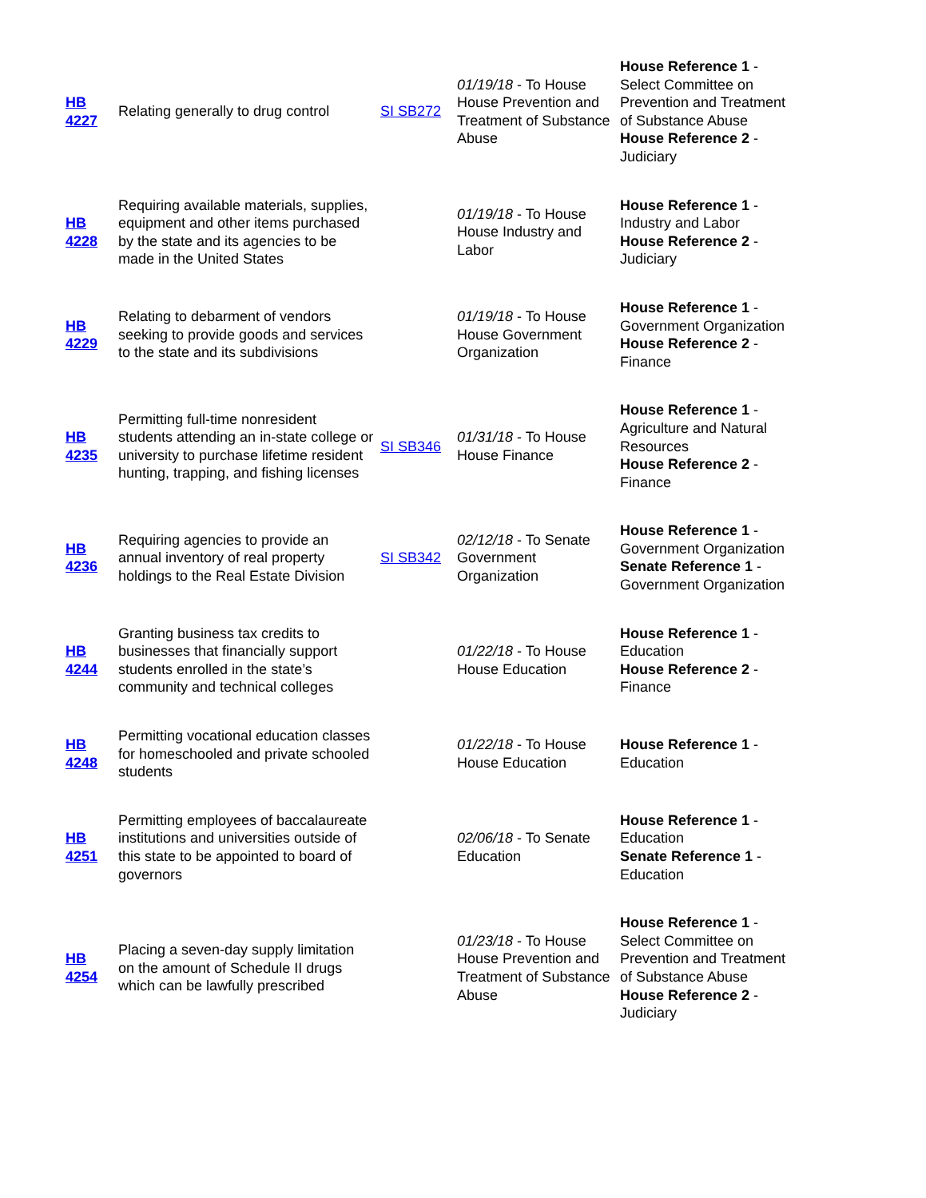| HB 4227 | Relating generally to drug control | SI SB272 | 01/19/18 - To House House Prevention and Treatment of Substance Abuse | House Reference 1 - Select Committee on Prevention and Treatment of Substance Abuse House Reference 2 - Judiciary |
| HB 4228 | Requiring available materials, supplies, equipment and other items purchased by the state and its agencies to be made in the United States | | 01/19/18 - To House House Industry and Labor | House Reference 1 - Industry and Labor House Reference 2 - Judiciary |
| HB 4229 | Relating to debarment of vendors seeking to provide goods and services to the state and its subdivisions | | 01/19/18 - To House House Government Organization | House Reference 1 - Government Organization House Reference 2 - Finance |
| HB 4235 | Permitting full-time nonresident students attending an in-state college or university to purchase lifetime resident hunting, trapping, and fishing licenses | SI SB346 | 01/31/18 - To House House Finance | House Reference 1 - Agriculture and Natural Resources House Reference 2 - Finance |
| HB 4236 | Requiring agencies to provide an annual inventory of real property holdings to the Real Estate Division | SI SB342 | 02/12/18 - To Senate Government Organization | House Reference 1 - Government Organization Senate Reference 1 - Government Organization |
| HB 4244 | Granting business tax credits to businesses that financially support students enrolled in the state’s community and technical colleges | | 01/22/18 - To House House Education | House Reference 1 - Education House Reference 2 - Finance |
| HB 4248 | Permitting vocational education classes for homeschooled and private schooled students | | 01/22/18 - To House House Education | House Reference 1 - Education |
| HB 4251 | Permitting employees of baccalaureate institutions and universities outside of this state to be appointed to board of governors | | 02/06/18 - To Senate Education | House Reference 1 - Education Senate Reference 1 - Education |
| HB 4254 | Placing a seven-day supply limitation on the amount of Schedule II drugs which can be lawfully prescribed | | 01/23/18 - To House House Prevention and Treatment of Substance Abuse | House Reference 1 - Select Committee on Prevention and Treatment of Substance Abuse House Reference 2 - Judiciary |